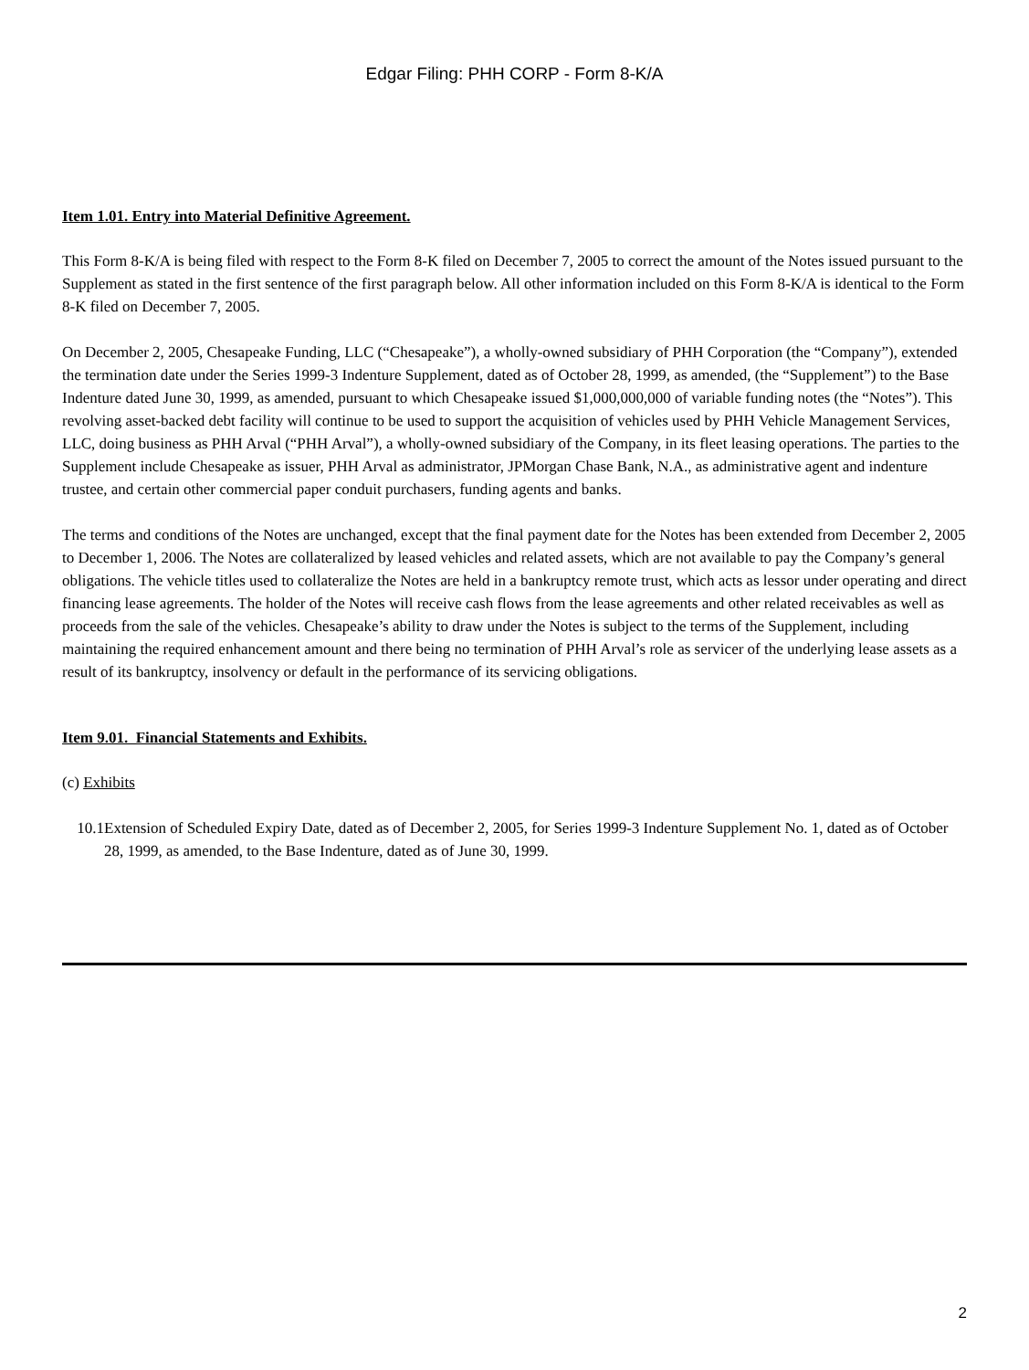Edgar Filing: PHH CORP - Form 8-K/A
Item 1.01. Entry into Material Definitive Agreement.
This Form 8-K/A is being filed with respect to the Form 8-K filed on December 7, 2005 to correct the amount of the Notes issued pursuant to the Supplement as stated in the first sentence of the first paragraph below. All other information included on this Form 8-K/A is identical to the Form 8-K filed on December 7, 2005.
On December 2, 2005, Chesapeake Funding, LLC (“Chesapeake”), a wholly-owned subsidiary of PHH Corporation (the “Company”), extended the termination date under the Series 1999-3 Indenture Supplement, dated as of October 28, 1999, as amended, (the “Supplement”) to the Base Indenture dated June 30, 1999, as amended, pursuant to which Chesapeake issued $1,000,000,000 of variable funding notes (the “Notes”). This revolving asset-backed debt facility will continue to be used to support the acquisition of vehicles used by PHH Vehicle Management Services, LLC, doing business as PHH Arval (“PHH Arval”), a wholly-owned subsidiary of the Company, in its fleet leasing operations. The parties to the Supplement include Chesapeake as issuer, PHH Arval as administrator, JPMorgan Chase Bank, N.A., as administrative agent and indenture trustee, and certain other commercial paper conduit purchasers, funding agents and banks.
The terms and conditions of the Notes are unchanged, except that the final payment date for the Notes has been extended from December 2, 2005 to December 1, 2006. The Notes are collateralized by leased vehicles and related assets, which are not available to pay the Company’s general obligations. The vehicle titles used to collateralize the Notes are held in a bankruptcy remote trust, which acts as lessor under operating and direct financing lease agreements. The holder of the Notes will receive cash flows from the lease agreements and other related receivables as well as proceeds from the sale of the vehicles. Chesapeake’s ability to draw under the Notes is subject to the terms of the Supplement, including maintaining the required enhancement amount and there being no termination of PHH Arval’s role as servicer of the underlying lease assets as a result of its bankruptcy, insolvency or default in the performance of its servicing obligations.
Item 9.01. Financial Statements and Exhibits.
(c) Exhibits
10.1 Extension of Scheduled Expiry Date, dated as of December 2, 2005, for Series 1999-3 Indenture Supplement No. 1, dated as of October 28, 1999, as amended, to the Base Indenture, dated as of June 30, 1999.
2